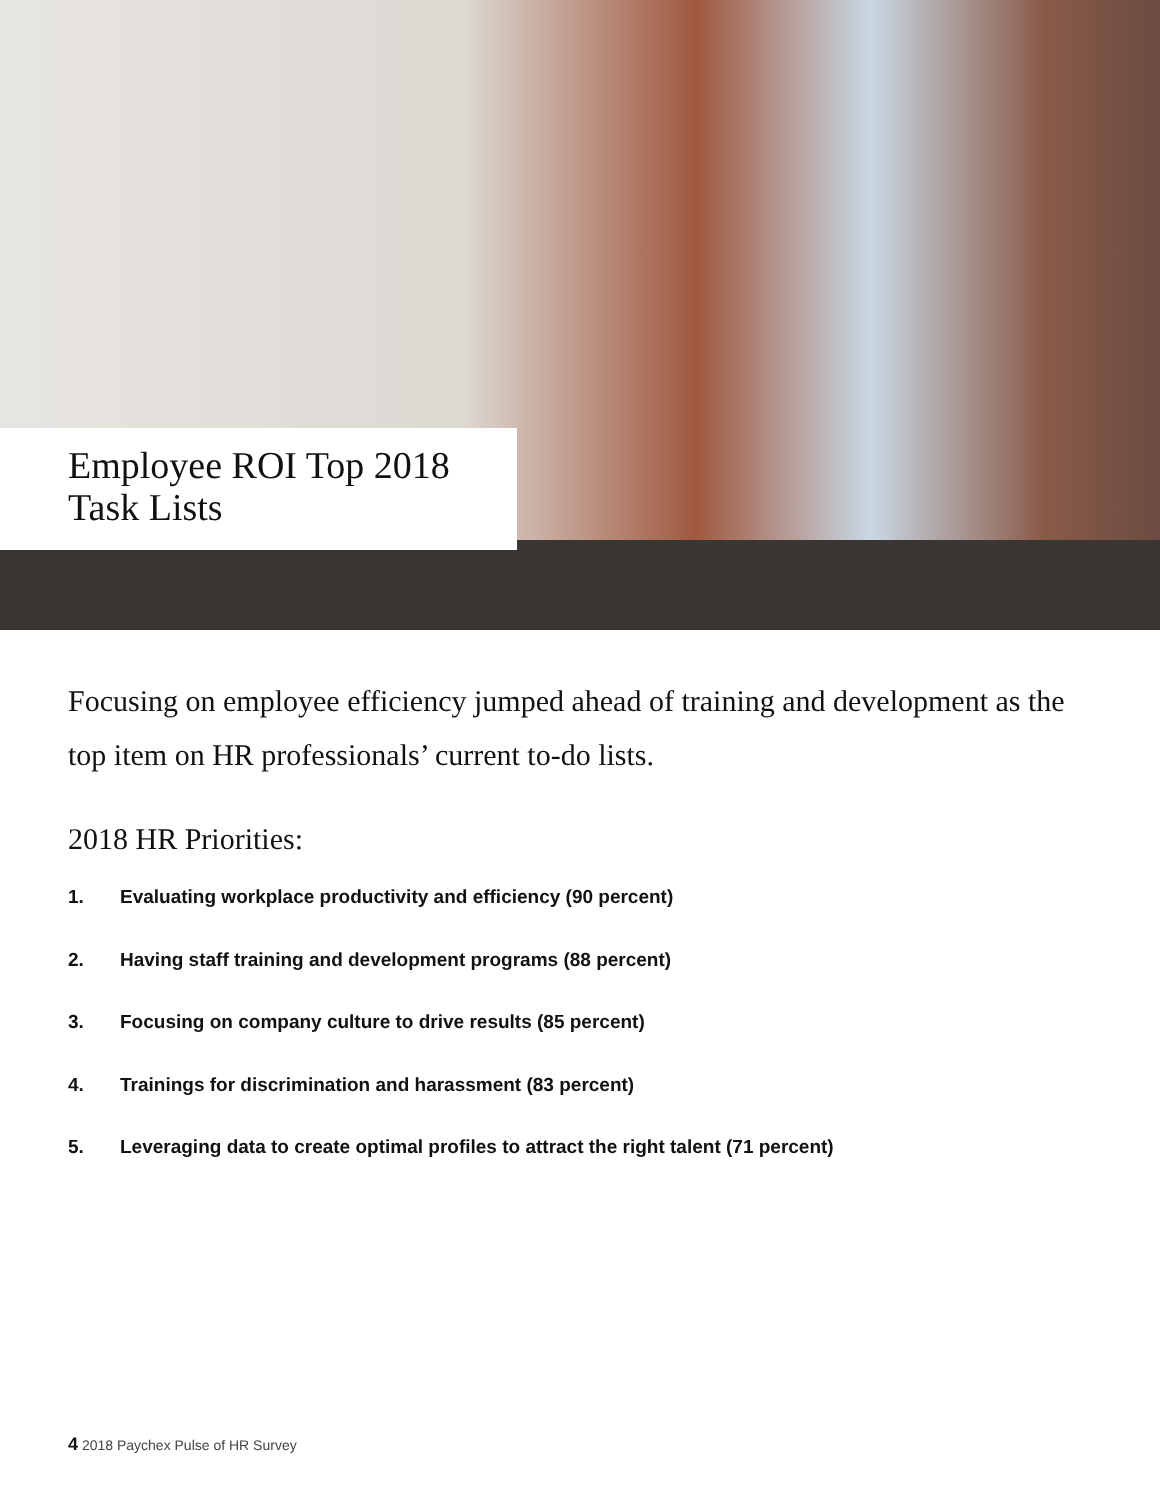Employee ROI Top 2018 Task Lists
Focusing on employee efficiency jumped ahead of training and development as the top item on HR professionals’ current to-do lists.
2018 HR Priorities:
1. Evaluating workplace productivity and efficiency (90 percent)
2. Having staff training and development programs (88 percent)
3. Focusing on company culture to drive results (85 percent)
4. Trainings for discrimination and harassment (83 percent)
5. Leveraging data to create optimal profiles to attract the right talent (71 percent)
4 2018 Paychex Pulse of HR Survey